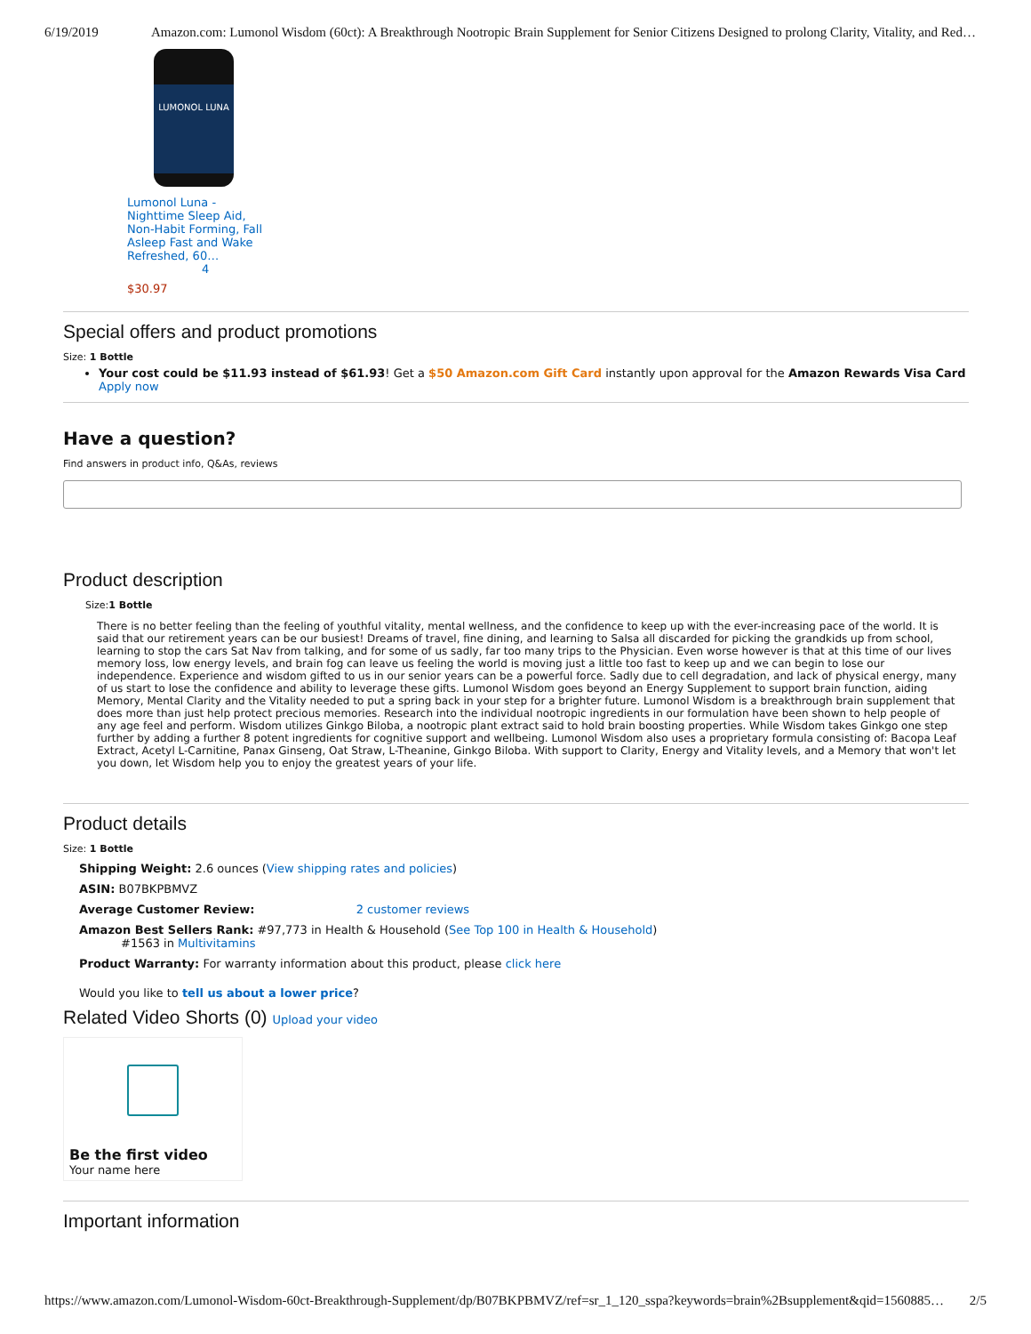6/19/2019 Amazon.com: Lumonol Wisdom (60ct): A Breakthrough Nootropic Brain Supplement for Senior Citizens Designed to prolong Clarity, Vitality, and Red…
LUMONOL LUNA
Lumonol Luna - Nighttime Sleep Aid, Non-Habit Forming, Fall Asleep Fast and Wake Refreshed, 60…
4
$30.97
Special offers and product promotions
Size: 1 Bottle
Your cost could be $11.93 instead of $61.93! Get a $50 Amazon.com Gift Card instantly upon approval for the Amazon Rewards Visa Card Apply now
Have a question?
Find answers in product info, Q&As, reviews
Product description
Size:1 Bottle
There is no better feeling than the feeling of youthful vitality, mental wellness, and the confidence to keep up with the ever-increasing pace of the world. It is said that our retirement years can be our busiest! Dreams of travel, fine dining, and learning to Salsa all discarded for picking the grandkids up from school, learning to stop the cars Sat Nav from talking, and for some of us sadly, far too many trips to the Physician. Even worse however is that at this time of our lives memory loss, low energy levels, and brain fog can leave us feeling the world is moving just a little too fast to keep up and we can begin to lose our independence. Experience and wisdom gifted to us in our senior years can be a powerful force. Sadly due to cell degradation, and lack of physical energy, many of us start to lose the confidence and ability to leverage these gifts. Lumonol Wisdom goes beyond an Energy Supplement to support brain function, aiding Memory, Mental Clarity and the Vitality needed to put a spring back in your step for a brighter future. Lumonol Wisdom is a breakthrough brain supplement that does more than just help protect precious memories. Research into the individual nootropic ingredients in our formulation have been shown to help people of any age feel and perform. Wisdom utilizes Ginkgo Biloba, a nootropic plant extract said to hold brain boosting properties. While Wisdom takes Ginkgo one step further by adding a further 8 potent ingredients for cognitive support and wellbeing. Lumonol Wisdom also uses a proprietary formula consisting of: Bacopa Leaf Extract, Acetyl L-Carnitine, Panax Ginseng, Oat Straw, L-Theanine, Ginkgo Biloba. With support to Clarity, Energy and Vitality levels, and a Memory that won't let you down, let Wisdom help you to enjoy the greatest years of your life.
Product details
Size: 1 Bottle
Shipping Weight: 2.6 ounces (View shipping rates and policies)
ASIN: B07BKPBMVZ
Average Customer Review: 2 customer reviews
Amazon Best Sellers Rank: #97,773 in Health & Household (See Top 100 in Health & Household)
#1563 in Multivitamins
Product Warranty: For warranty information about this product, please click here
Would you like to tell us about a lower price?
Related Video Shorts (0) Upload your video
Be the first video
Your name here
Important information
https://www.amazon.com/Lumonol-Wisdom-60ct-Breakthrough-Supplement/dp/B07BKPBMVZ/ref=sr_1_120_sspa?keywords=brain%2Bsupplement&qid=1560885… 2/5